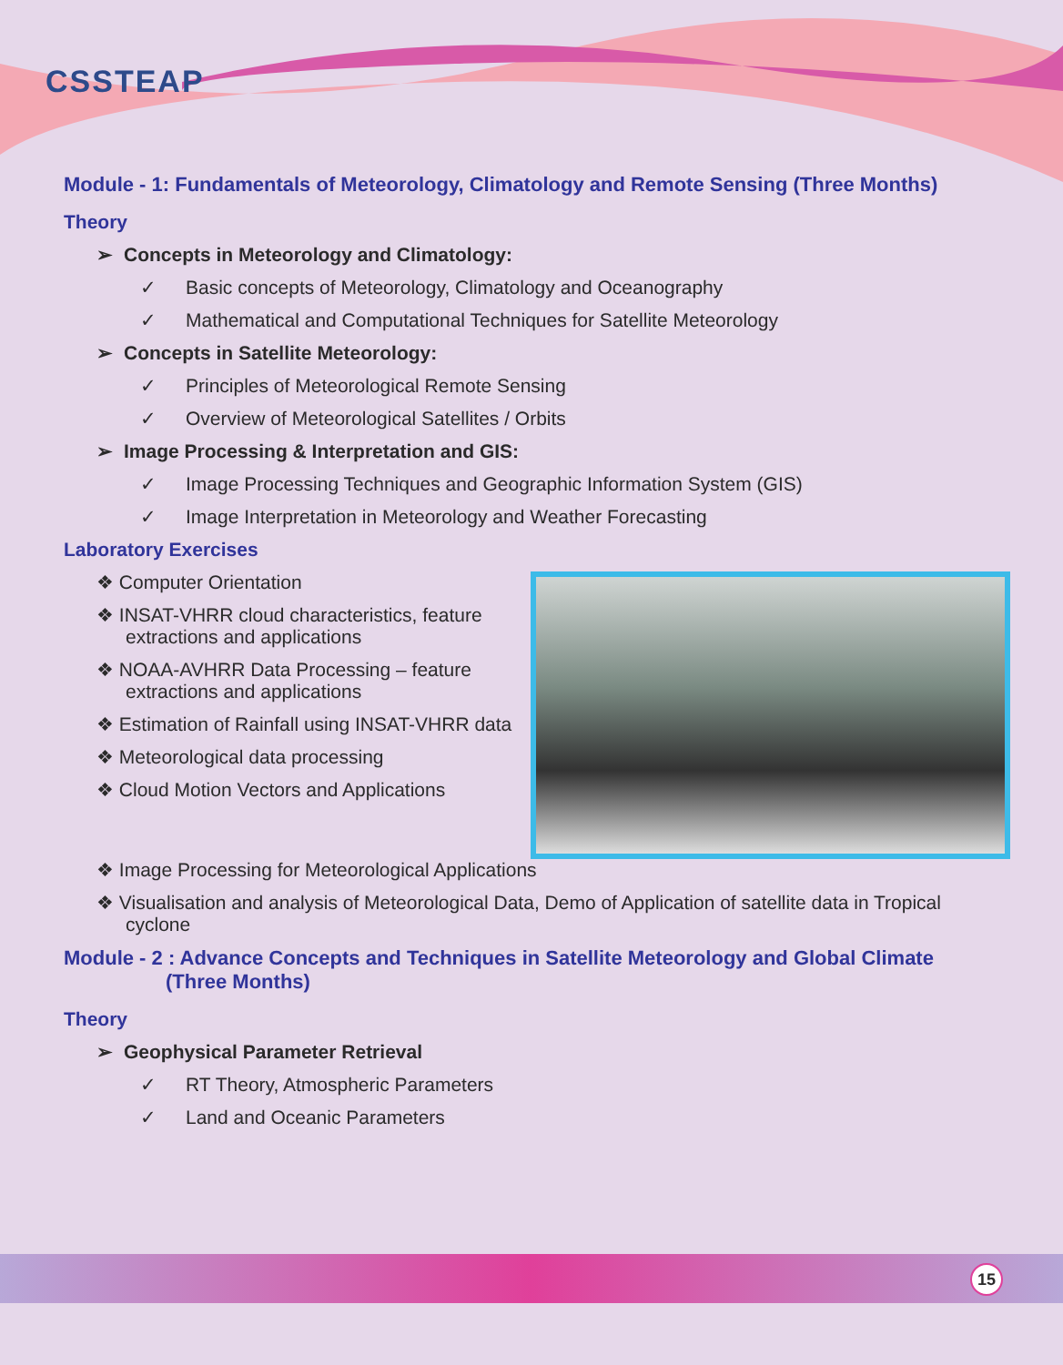CSSTEAP
Module - 1: Fundamentals of Meteorology, Climatology and Remote Sensing (Three Months)
Theory
➢ Concepts in Meteorology and Climatology:
✓ Basic concepts of Meteorology, Climatology and Oceanography
✓ Mathematical and Computational Techniques for Satellite Meteorology
➢ Concepts in Satellite Meteorology:
✓ Principles of Meteorological Remote Sensing
✓ Overview of Meteorological Satellites / Orbits
➢ Image Processing & Interpretation and GIS:
✓ Image Processing Techniques and Geographic Information System (GIS)
✓ Image Interpretation in Meteorology and Weather Forecasting
Laboratory Exercises
❖ Computer Orientation
❖ INSAT-VHRR cloud characteristics, feature extractions and applications
❖ NOAA-AVHRR Data Processing – feature extractions and applications
❖ Estimation of Rainfall using INSAT-VHRR data
❖ Meteorological data processing
❖ Cloud Motion Vectors and Applications
❖ Image Processing for Meteorological Applications
❖ Visualisation and analysis of Meteorological Data, Demo of Application of satellite data in Tropical cyclone
Module - 2 : Advance Concepts and Techniques in Satellite Meteorology and Global Climate
(Three Months)
Theory
➢ Geophysical Parameter Retrieval
✓ RT Theory, Atmospheric Parameters
✓ Land and Oceanic Parameters
15